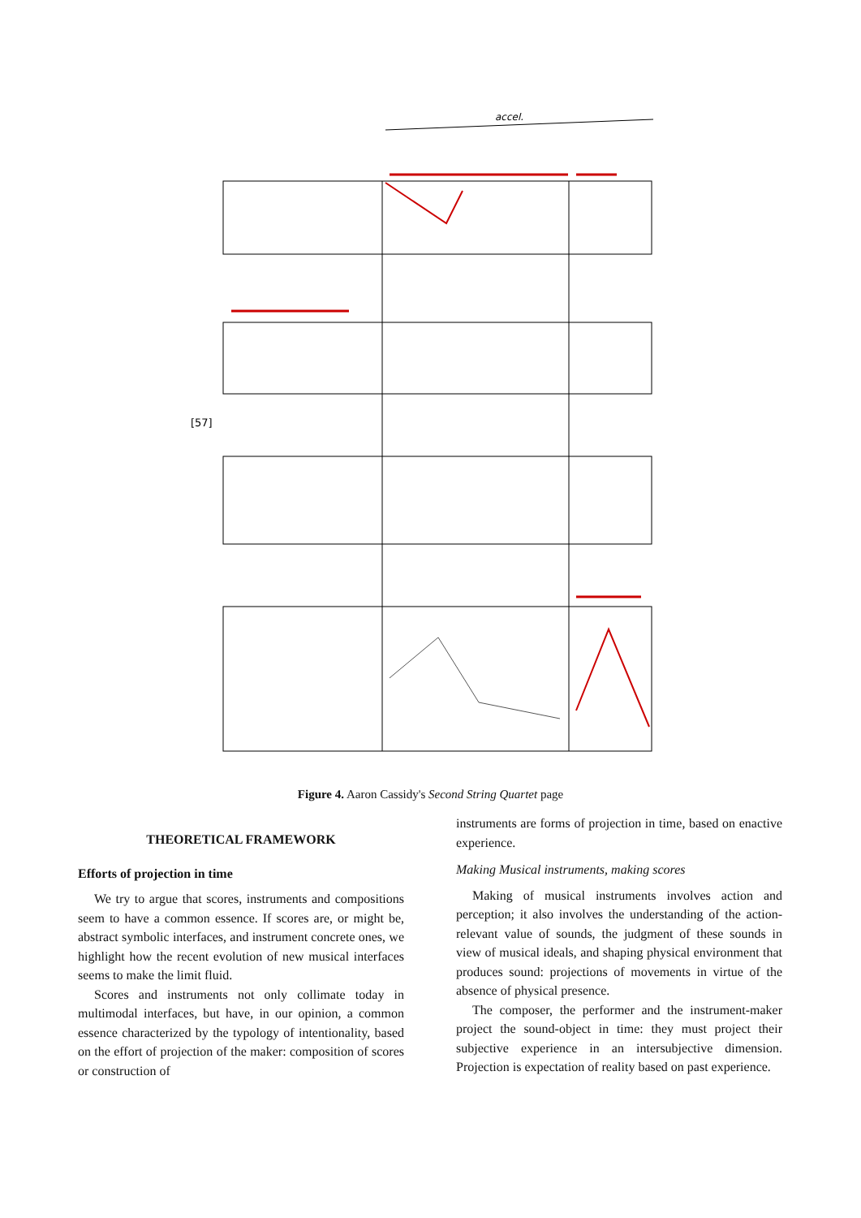accel.
[57]
Figure 4. Aaron Cassidy's Second String Quartet page
THEORETICAL FRAMEWORK
Efforts of projection in time
We try to argue that scores, instruments and compositions seem to have a common essence. If scores are, or might be, abstract symbolic interfaces, and instrument concrete ones, we highlight how the recent evolution of new musical interfaces seems to make the limit fluid.
Scores and instruments not only collimate today in multimodal interfaces, but have, in our opinion, a common essence characterized by the typology of intentionality, based on the effort of projection of the maker: composition of scores or construction of
instruments are forms of projection in time, based on enactive experience.
Making Musical instruments, making scores
Making of musical instruments involves action and perception; it also involves the understanding of the action-relevant value of sounds, the judgment of these sounds in view of musical ideals, and shaping physical environment that produces sound: projections of movements in virtue of the absence of physical presence.
The composer, the performer and the instrument-maker project the sound-object in time: they must project their subjective experience in an intersubjective dimension. Projection is expectation of reality based on past experience.